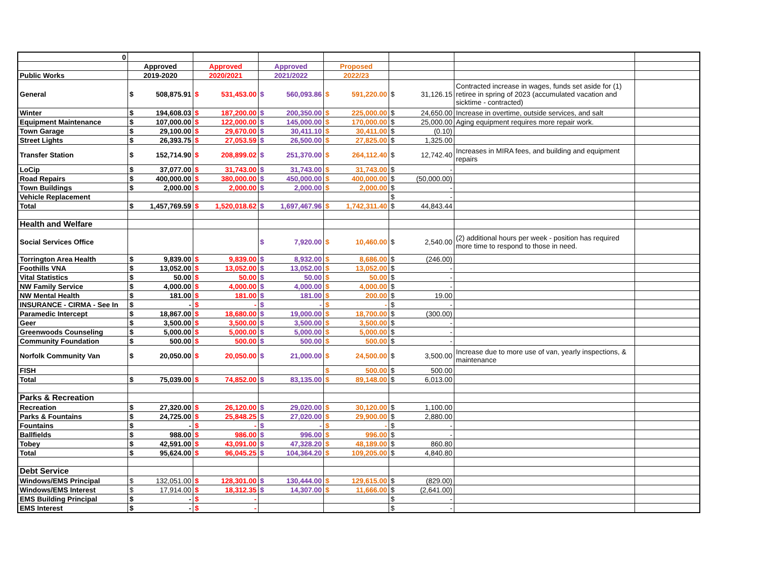| 0 | | | | | | | | | | | | |
| | Approved | | Approved | | Approved | | Proposed | | | | | |
| Public Works | 2019-2020 | | 2020/2021 | | 2021/2022 | | 2022/23 | | | | | |
| General | $ | 508,875.91 | $ | 531,453.00 | $ | 560,093.86 | $ | 591,220.00 | $ | 31,126.15 | Contracted increase in wages, funds set aside for (1) retiree in spring of 2023 (accumulated vacation and sicktime - contracted) | |
| Winter | $ | 194,608.03 | $ | 187,200.00 | $ | 200,350.00 | $ | 225,000.00 | $ | 24,650.00 | Increase in overtime, outside services, and salt | |
| Equipment Maintenance | $ | 107,000.00 | $ | 122,000.00 | $ | 145,000.00 | $ | 170,000.00 | $ | 25,000.00 | Aging equipment requires more repair work. | |
| Town Garage | $ | 29,100.00 | $ | 29,670.00 | $ | 30,411.10 | $ | 30,411.00 | $ | (0.10) | | |
| Street Lights | $ | 26,393.75 | $ | 27,053.59 | $ | 26,500.00 | $ | 27,825.00 | $ | 1,325.00 | | |
| Transfer Station | $ | 152,714.90 | $ | 208,899.02 | $ | 251,370.00 | $ | 264,112.40 | $ | 12,742.40 | Increases in MIRA fees, and building and equipment repairs | |
| LoCip | $ | 37,077.00 | $ | 31,743.00 | $ | 31,743.00 | $ | 31,743.00 | $ | - | | |
| Road Repairs | $ | 400,000.00 | $ | 380,000.00 | $ | 450,000.00 | $ | 400,000.00 | $ | (50,000.00) | | |
| Town Buildings | $ | 2,000.00 | $ | 2,000.00 | $ | 2,000.00 | $ | 2,000.00 | $ | - | | |
| Vehicle Replacement | | | | | | | | | $ | - | | |
| Total | $ | 1,457,769.59 | $ | 1,520,018.62 | $ | 1,697,467.96 | $ | 1,742,311.40 | $ | 44,843.44 | | |
| Health and Welfare | | | | | | | | | | | | |
| Social Services Office | | | | | $ | 7,920.00 | $ | 10,460.00 | $ | 2,540.00 | (2) additional hours per week - position has required more time to respond to those in need. | |
| Torrington Area Health | $ | 9,839.00 | $ | 9,839.00 | $ | 8,932.00 | $ | 8,686.00 | $ | (246.00) | | |
| Foothills VNA | $ | 13,052.00 | $ | 13,052.00 | $ | 13,052.00 | $ | 13,052.00 | $ | - | | |
| Vital Statistics | $ | 50.00 | $ | 50.00 | $ | 50.00 | $ | 50.00 | $ | - | | |
| NW Family Service | $ | 4,000.00 | $ | 4,000.00 | $ | 4,000.00 | $ | 4,000.00 | $ | - | | |
| NW Mental Health | $ | 181.00 | $ | 181.00 | $ | 181.00 | $ | 200.00 | $ | 19.00 | | |
| INSURANCE - CIRMA - See In | $ | - | $ | - | $ | - | $ | - | $ | - | | |
| Paramedic Intercept | $ | 18,867.00 | $ | 18,680.00 | $ | 19,000.00 | $ | 18,700.00 | $ | (300.00) | | |
| Geer | $ | 3,500.00 | $ | 3,500.00 | $ | 3,500.00 | $ | 3,500.00 | $ | - | | |
| Greenwoods Counseling | $ | 5,000.00 | $ | 5,000.00 | $ | 5,000.00 | $ | 5,000.00 | $ | - | | |
| Community Foundation | $ | 500.00 | $ | 500.00 | $ | 500.00 | $ | 500.00 | $ | - | | |
| Norfolk Community Van | $ | 20,050.00 | $ | 20,050.00 | $ | 21,000.00 | $ | 24,500.00 | $ | 3,500.00 | Increase due to more use of van, yearly inspections, & maintenance | |
| FISH | | | | | | | $ | 500.00 | $ | 500.00 | | |
| Total | $ | 75,039.00 | $ | 74,852.00 | $ | 83,135.00 | $ | 89,148.00 | $ | 6,013.00 | | |
| Parks & Recreation | | | | | | | | | | | | |
| Recreation | $ | 27,320.00 | $ | 26,120.00 | $ | 29,020.00 | $ | 30,120.00 | $ | 1,100.00 | | |
| Parks & Fountains | $ | 24,725.00 | $ | 25,848.25 | $ | 27,020.00 | $ | 29,900.00 | $ | 2,880.00 | | |
| Fountains | $ | - | $ | - | $ | - | $ | - | $ | - | | |
| Ballfields | $ | 988.00 | $ | 986.00 | $ | 996.00 | $ | 996.00 | $ | - | | |
| Tobey | $ | 42,591.00 | $ | 43,091.00 | $ | 47,328.20 | $ | 48,189.00 | $ | 860.80 | | |
| Total | $ | 95,624.00 | $ | 96,045.25 | $ | 104,364.20 | $ | 109,205.00 | $ | 4,840.80 | | |
| Debt Service | | | | | | | | | | | | |
| Windows/EMS Principal | $ | 132,051.00 | $ | 128,301.00 | $ | 130,444.00 | $ | 129,615.00 | $ | (829.00) | | |
| Windows/EMS Interest | $ | 17,914.00 | $ | 18,312.35 | $ | 14,307.00 | $ | 11,666.00 | $ | (2,641.00) | | |
| EMS Building Principal | $ | - | $ | - | | | | | $ | - | | |
| EMS Interest | $ | - | $ | - | | | | | $ | - | | |